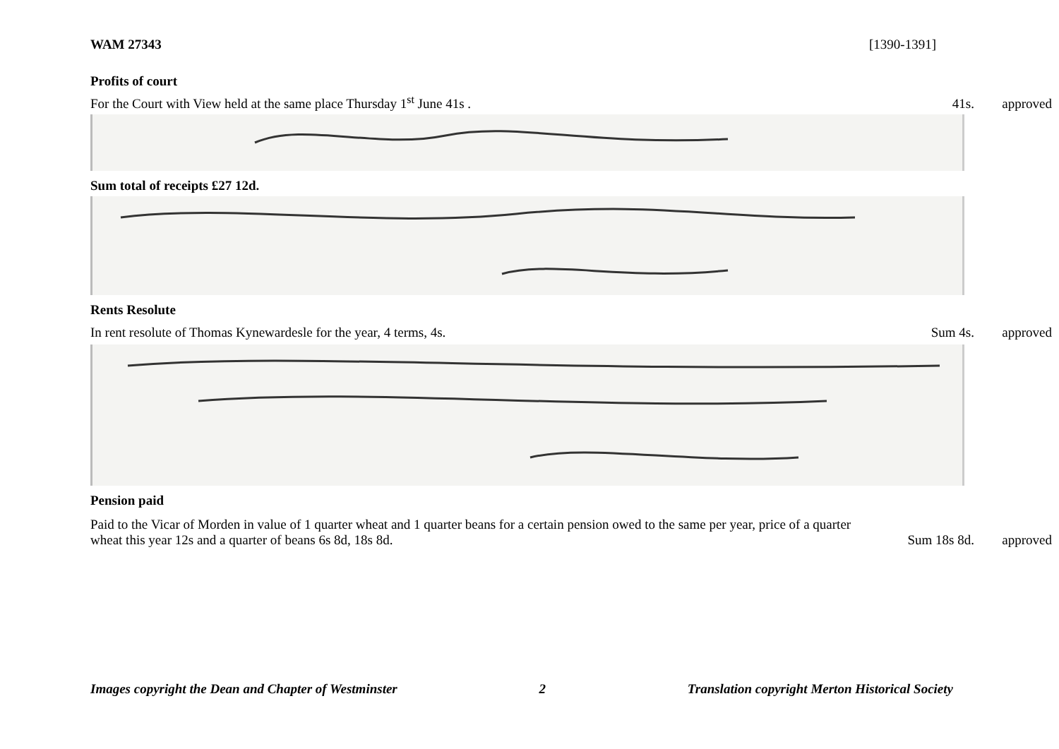WAM 27343 [1390-1391]
Profits of court
For the Court with View held at the same place Thursday 1<sup>st</sup> June 41s . 41s. approved
Sum total of receipts £27 12d.
Rents Resolute
In rent resolute of Thomas Kynewardesle for the year, 4 terms, 4s. Sum 4s. approved
Pension paid
Paid to the Vicar of Morden in value of 1 quarter wheat and 1 quarter beans for a certain pension owed to the same per year, price of a quarter
wheat this year 12s and a quarter of beans 6s 8d, 18s 8d. Sum 18s 8d. approved
Images copyright the Dean and Chapter of Westminster 2 Translation copyright Merton Historical Society